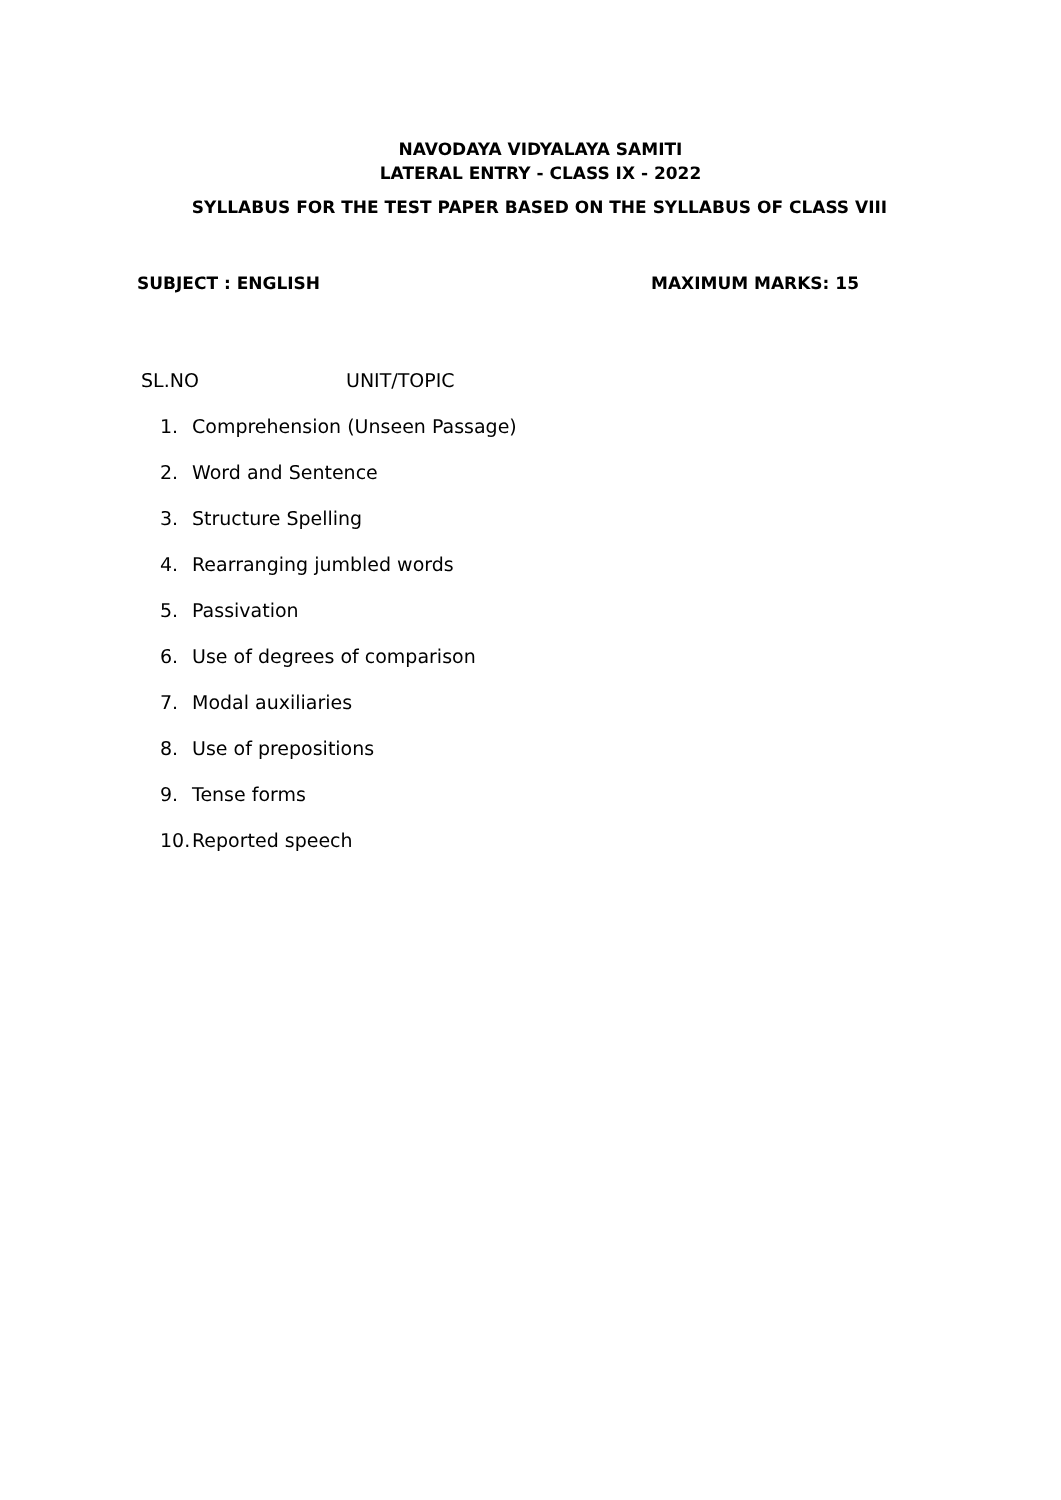NAVODAYA VIDYALAYA SAMITI
LATERAL ENTRY - CLASS IX - 2022
SYLLABUS FOR THE TEST PAPER BASED ON THE SYLLABUS OF CLASS VIII
SUBJECT : ENGLISH MAXIMUM MARKS: 15
SL.NO UNIT/TOPIC
1. Comprehension (Unseen Passage)
2. Word and Sentence
3. Structure Spelling
4. Rearranging jumbled words
5. Passivation
6. Use of degrees of comparison
7. Modal auxiliaries
8. Use of prepositions
9. Tense forms
10. Reported speech